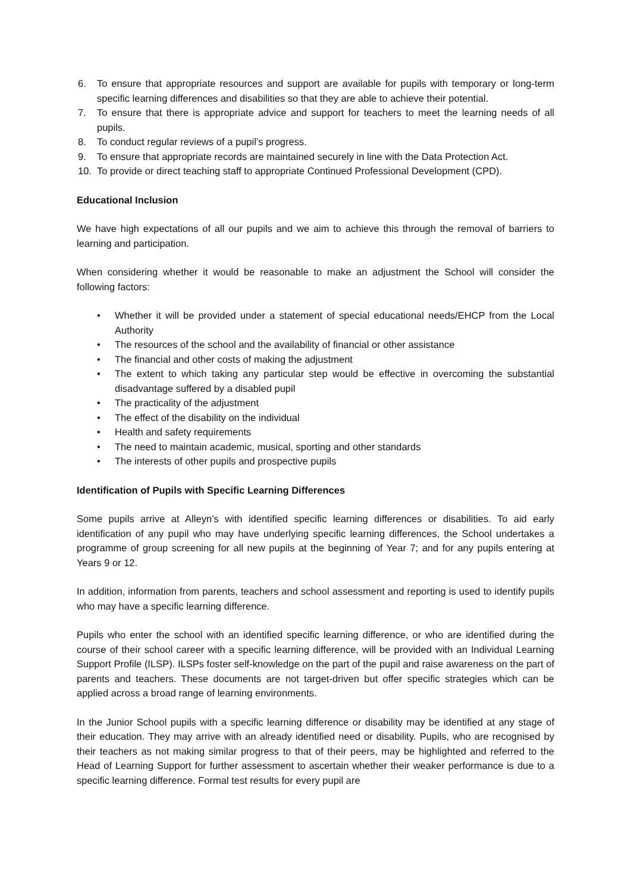6. To ensure that appropriate resources and support are available for pupils with temporary or long-term specific learning differences and disabilities so that they are able to achieve their potential.
7. To ensure that there is appropriate advice and support for teachers to meet the learning needs of all pupils.
8. To conduct regular reviews of a pupil’s progress.
9. To ensure that appropriate records are maintained securely in line with the Data Protection Act.
10. To provide or direct teaching staff to appropriate Continued Professional Development (CPD).
Educational Inclusion
We have high expectations of all our pupils and we aim to achieve this through the removal of barriers to learning and participation.
When considering whether it would be reasonable to make an adjustment the School will consider the following factors:
• Whether it will be provided under a statement of special educational needs/EHCP from the Local Authority
• The resources of the school and the availability of financial or other assistance
• The financial and other costs of making the adjustment
• The extent to which taking any particular step would be effective in overcoming the substantial disadvantage suffered by a disabled pupil
• The practicality of the adjustment
• The effect of the disability on the individual
• Health and safety requirements
• The need to maintain academic, musical, sporting and other standards
• The interests of other pupils and prospective pupils
Identification of Pupils with Specific Learning Differences
Some pupils arrive at Alleyn’s with identified specific learning differences or disabilities. To aid early identification of any pupil who may have underlying specific learning differences, the School undertakes a programme of group screening for all new pupils at the beginning of Year 7; and for any pupils entering at Years 9 or 12.
In addition, information from parents, teachers and school assessment and reporting is used to identify pupils who may have a specific learning difference.
Pupils who enter the school with an identified specific learning difference, or who are identified during the course of their school career with a specific learning difference, will be provided with an Individual Learning Support Profile (ILSP). ILSPs foster self-knowledge on the part of the pupil and raise awareness on the part of parents and teachers. These documents are not target-driven but offer specific strategies which can be applied across a broad range of learning environments.
In the Junior School pupils with a specific learning difference or disability may be identified at any stage of their education. They may arrive with an already identified need or disability. Pupils, who are recognised by their teachers as not making similar progress to that of their peers, may be highlighted and referred to the Head of Learning Support for further assessment to ascertain whether their weaker performance is due to a specific learning difference. Formal test results for every pupil are